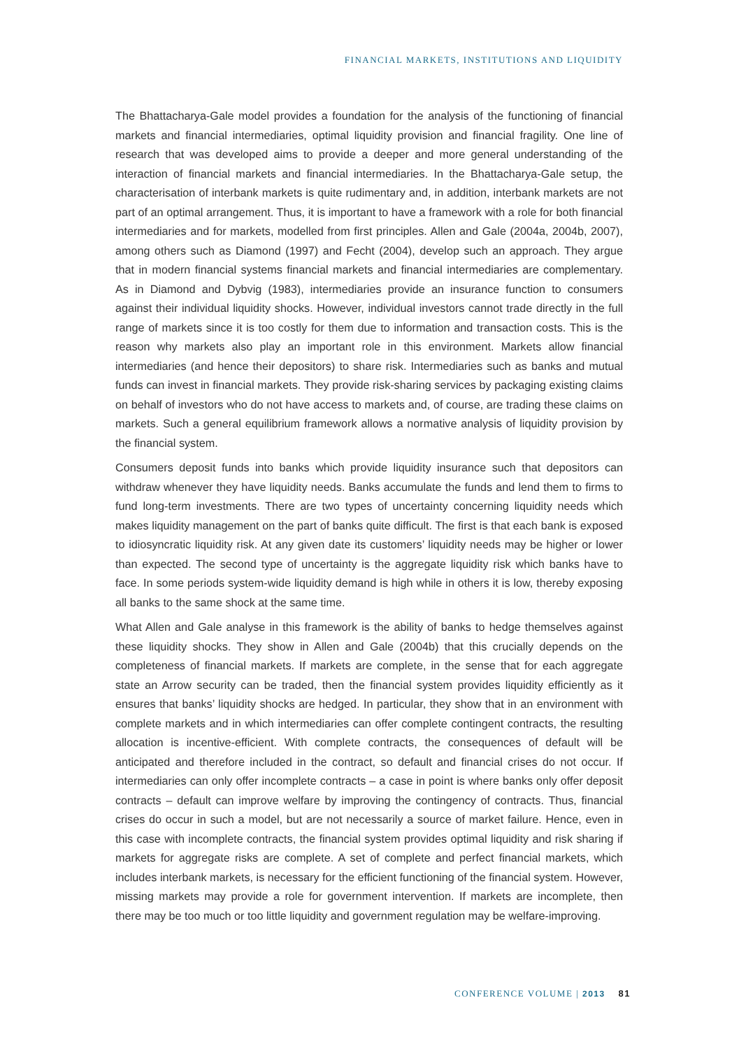FINANCIAL MARKETS, INSTITUTIONS AND LIQUIDITY
The Bhattacharya-Gale model provides a foundation for the analysis of the functioning of financial markets and financial intermediaries, optimal liquidity provision and financial fragility. One line of research that was developed aims to provide a deeper and more general understanding of the interaction of financial markets and financial intermediaries. In the Bhattacharya-Gale setup, the characterisation of interbank markets is quite rudimentary and, in addition, interbank markets are not part of an optimal arrangement. Thus, it is important to have a framework with a role for both financial intermediaries and for markets, modelled from first principles. Allen and Gale (2004a, 2004b, 2007), among others such as Diamond (1997) and Fecht (2004), develop such an approach. They argue that in modern financial systems financial markets and financial intermediaries are complementary. As in Diamond and Dybvig (1983), intermediaries provide an insurance function to consumers against their individual liquidity shocks. However, individual investors cannot trade directly in the full range of markets since it is too costly for them due to information and transaction costs. This is the reason why markets also play an important role in this environment. Markets allow financial intermediaries (and hence their depositors) to share risk. Intermediaries such as banks and mutual funds can invest in financial markets. They provide risk-sharing services by packaging existing claims on behalf of investors who do not have access to markets and, of course, are trading these claims on markets. Such a general equilibrium framework allows a normative analysis of liquidity provision by the financial system.
Consumers deposit funds into banks which provide liquidity insurance such that depositors can withdraw whenever they have liquidity needs. Banks accumulate the funds and lend them to firms to fund long-term investments. There are two types of uncertainty concerning liquidity needs which makes liquidity management on the part of banks quite difficult. The first is that each bank is exposed to idiosyncratic liquidity risk. At any given date its customers’ liquidity needs may be higher or lower than expected. The second type of uncertainty is the aggregate liquidity risk which banks have to face. In some periods system-wide liquidity demand is high while in others it is low, thereby exposing all banks to the same shock at the same time.
What Allen and Gale analyse in this framework is the ability of banks to hedge themselves against these liquidity shocks. They show in Allen and Gale (2004b) that this crucially depends on the completeness of financial markets. If markets are complete, in the sense that for each aggregate state an Arrow security can be traded, then the financial system provides liquidity efficiently as it ensures that banks’ liquidity shocks are hedged. In particular, they show that in an environment with complete markets and in which intermediaries can offer complete contingent contracts, the resulting allocation is incentive-efficient. With complete contracts, the consequences of default will be anticipated and therefore included in the contract, so default and financial crises do not occur. If intermediaries can only offer incomplete contracts – a case in point is where banks only offer deposit contracts – default can improve welfare by improving the contingency of contracts. Thus, financial crises do occur in such a model, but are not necessarily a source of market failure. Hence, even in this case with incomplete contracts, the financial system provides optimal liquidity and risk sharing if markets for aggregate risks are complete. A set of complete and perfect financial markets, which includes interbank markets, is necessary for the efficient functioning of the financial system. However, missing markets may provide a role for government intervention. If markets are incomplete, then there may be too much or too little liquidity and government regulation may be welfare-improving.
CONFERENCE VOLUME | 2013 81